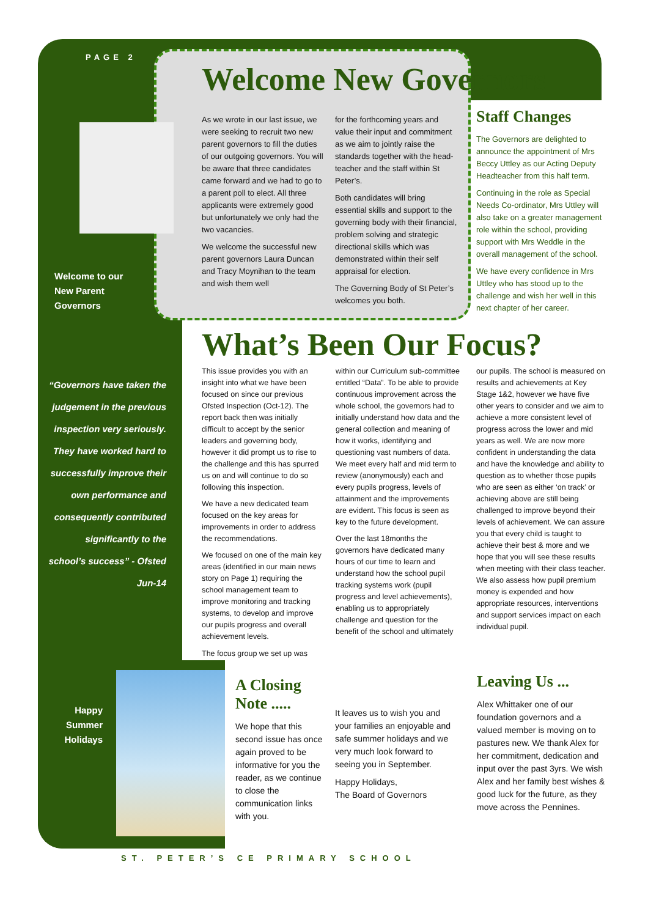PAGE 2
Welcome to our
New Parent
Governors
“Governors have taken the judgement in the previous inspection very seriously. They have worked hard to successfully improve their own performance and consequently contributed significantly to the school’s success” - Ofsted Jun-14
Welcome New Governors
As we wrote in our last issue, we were seeking to recruit two new parent governors to fill the duties of our outgoing governors. You will be aware that three candidates came forward and we had to go to a parent poll to elect. All three applicants were extremely good but unfortunately we only had the two vacancies.
We welcome the successful new parent governors Laura Duncan and Tracy Moynihan to the team and wish them well
for the forthcoming years and value their input and commitment as we aim to jointly raise the standards together with the head-teacher and the staff within St Peter’s.
Both candidates will bring essential skills and support to the governing body with their financial, problem solving and strategic directional skills which was demonstrated within their self appraisal for election.
The Governing Body of St Peter’s welcomes you both.
Staff Changes
The Governors are delighted to announce the appointment of Mrs Beccy Uttley as our Acting Deputy Headteacher from this half term.
Continuing in the role as Special Needs Co-ordinator, Mrs Uttley will also take on a greater management role within the school, providing support with Mrs Weddle in the overall management of the school.
We have every confidence in Mrs Uttley who has stood up to the challenge and wish her well in this next chapter of her career.
What’s Been Our Focus?
This issue provides you with an insight into what we have been focused on since our previous Ofsted Inspection (Oct-12). The report back then was initially difficult to accept by the senior leaders and governing body, however it did prompt us to rise to the challenge and this has spurred us on and will continue to do so following this inspection.
We have a new dedicated team focused on the key areas for improvements in order to address the recommendations.
We focused on one of the main key areas (identified in our main news story on Page 1) requiring the school management team to improve monitoring and tracking systems, to develop and improve our pupils progress and overall achievement levels.
The focus group we set up was
within our Curriculum sub-committee entitled “Data”. To be able to provide continuous improvement across the whole school, the governors had to initially understand how data and the general collection and meaning of how it works, identifying and questioning vast numbers of data. We meet every half and mid term to review (anonymously) each and every pupils progress, levels of attainment and the improvements are evident. This focus is seen as key to the future development.
Over the last 18months the governors have dedicated many hours of our time to learn and understand how the school pupil tracking systems work (pupil progress and level achievements), enabling us to appropriately challenge and question for the benefit of the school and ultimately
our pupils. The school is measured on results and achievements at Key Stage 1&2, however we have five other years to consider and we aim to achieve a more consistent level of progress across the lower and mid years as well. We are now more confident in understanding the data and have the knowledge and ability to question as to whether those pupils who are seen as either ‘on track’ or achieving above are still being challenged to improve beyond their levels of achievement. We can assure you that every child is taught to achieve their best & more and we hope that you will see these results when meeting with their class teacher. We also assess how pupil premium money is expended and how appropriate resources, interventions and support services impact on each individual pupil.
Happy Summer Holidays
A Closing Note .....
We hope that this second issue has once again proved to be informative for you the reader, as we continue to close the communication links with you.
It leaves us to wish you and your families an enjoyable and safe summer holidays and we very much look forward to seeing you in September.
Happy Holidays,
The Board of Governors
Leaving Us ...
Alex Whittaker one of our foundation governors and a valued member is moving on to pastures new. We thank Alex for her commitment, dedication and input over the past 3yrs. We wish Alex and her family best wishes & good luck for the future, as they move across the Pennines.
ST. PETER’S CE PRIMARY SCHOOL